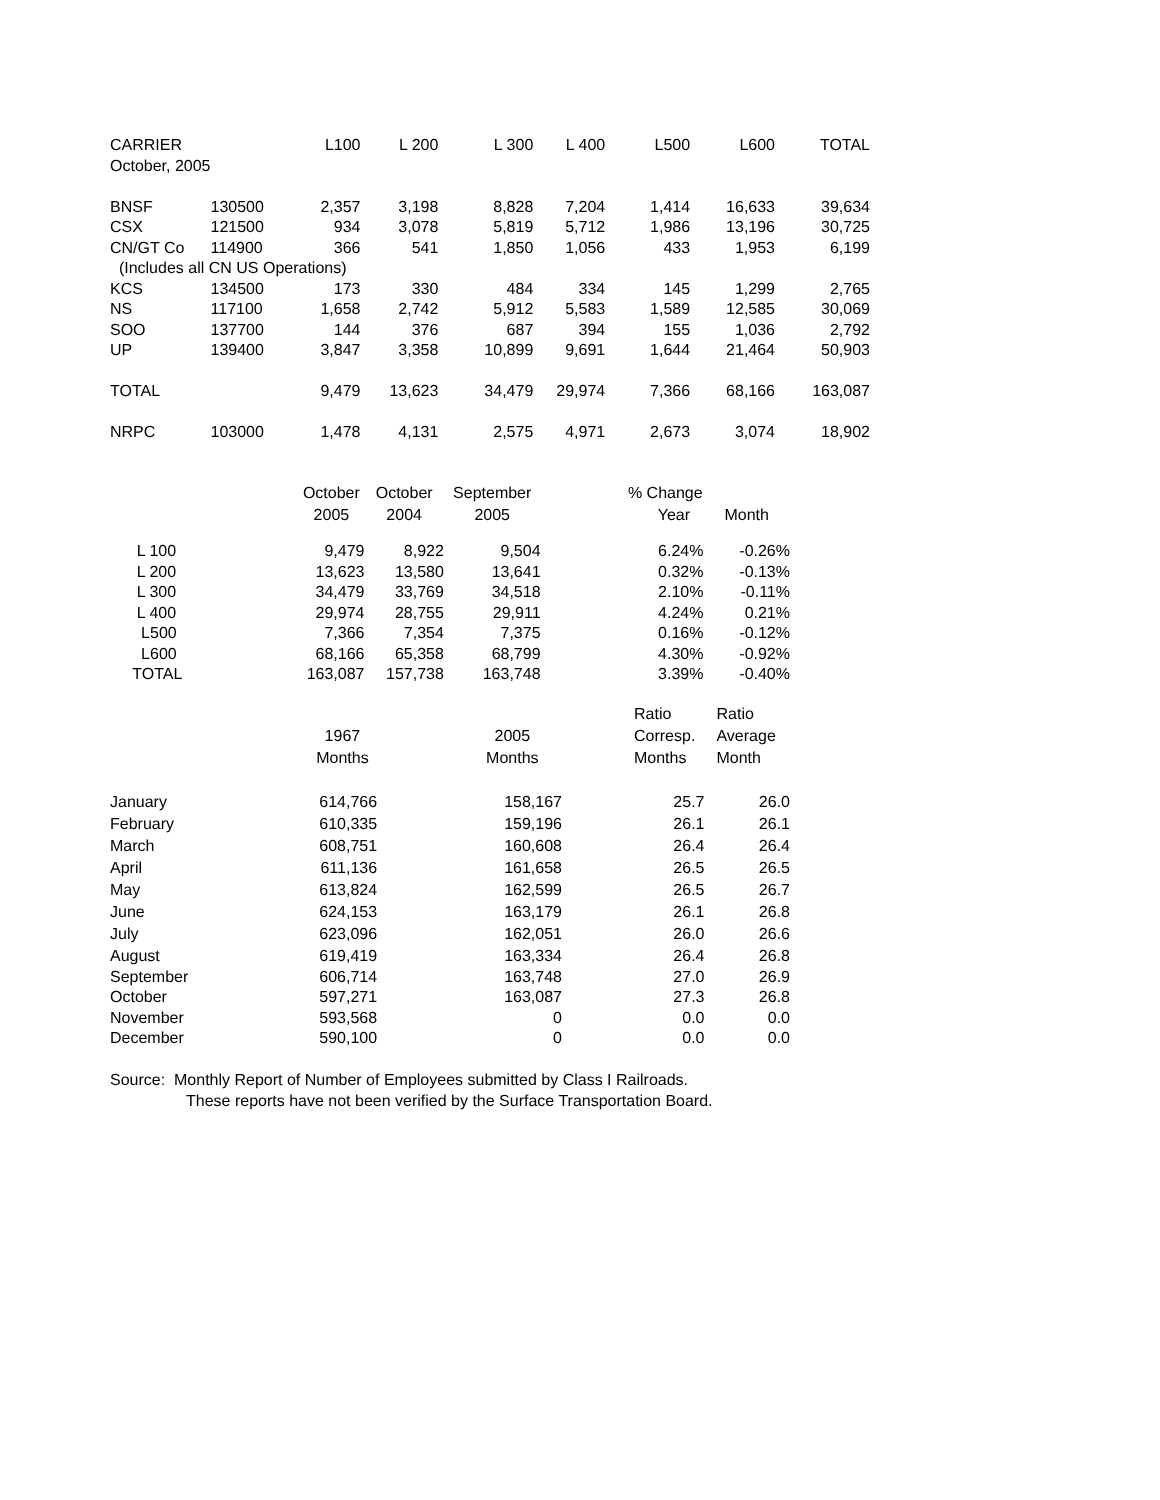| CARRIER | | L100 | L 200 | L 300 | L 400 | L500 | L600 | TOTAL |
| --- | --- | --- | --- | --- | --- | --- | --- | --- |
| October, 2005 | | | | | | | | |
| BNSF | 130500 | 2,357 | 3,198 | 8,828 | 7,204 | 1,414 | 16,633 | 39,634 |
| CSX | 121500 | 934 | 3,078 | 5,819 | 5,712 | 1,986 | 13,196 | 30,725 |
| CN/GT Co | 114900 | 366 | 541 | 1,850 | 1,056 | 433 | 1,953 | 6,199 |
| (Includes all CN US Operations) | | | | | | | | |
| KCS | 134500 | 173 | 330 | 484 | 334 | 145 | 1,299 | 2,765 |
| NS | 117100 | 1,658 | 2,742 | 5,912 | 5,583 | 1,589 | 12,585 | 30,069 |
| SOO | 137700 | 144 | 376 | 687 | 394 | 155 | 1,036 | 2,792 |
| UP | 139400 | 3,847 | 3,358 | 10,899 | 9,691 | 1,644 | 21,464 | 50,903 |
| TOTAL | | 9,479 | 13,623 | 34,479 | 29,974 | 7,366 | 68,166 | 163,087 |
| NRPC | 103000 | 1,478 | 4,131 | 2,575 | 4,971 | 2,673 | 3,074 | 18,902 |
| | October | October | September | % Change | |
| | 2005 | 2004 | 2005 | Year | Month |
| L 100 | 9,479 | 8,922 | 9,504 | 6.24% | -0.26% |
| L 200 | 13,623 | 13,580 | 13,641 | 0.32% | -0.13% |
| L 300 | 34,479 | 33,769 | 34,518 | 2.10% | -0.11% |
| L 400 | 29,974 | 28,755 | 29,911 | 4.24% | 0.21% |
| L500 | 7,366 | 7,354 | 7,375 | 0.16% | -0.12% |
| L600 | 68,166 | 65,358 | 68,799 | 4.30% | -0.92% |
| TOTAL | 163,087 | 157,738 | 163,748 | 3.39% | -0.40% |
| | | | | Ratio | Ratio |
| | 1967 | | 2005 | Corresp. | Average |
| | Months | | Months | Months | Month |
| January | 614,766 | | 158,167 | 25.7 | 26.0 |
| February | 610,335 | | 159,196 | 26.1 | 26.1 |
| March | 608,751 | | 160,608 | 26.4 | 26.4 |
| April | 611,136 | | 161,658 | 26.5 | 26.5 |
| May | 613,824 | | 162,599 | 26.5 | 26.7 |
| June | 624,153 | | 163,179 | 26.1 | 26.8 |
| July | 623,096 | | 162,051 | 26.0 | 26.6 |
| August | 619,419 | | 163,334 | 26.4 | 26.8 |
| September | 606,714 | | 163,748 | 27.0 | 26.9 |
| October | 597,271 | | 163,087 | 27.3 | 26.8 |
| November | 593,568 | | 0 | 0.0 | 0.0 |
| December | 590,100 | | 0 | 0.0 | 0.0 |
Source: Monthly Report of Number of Employees submitted by Class I Railroads.
These reports have not been verified by the Surface Transportation Board.